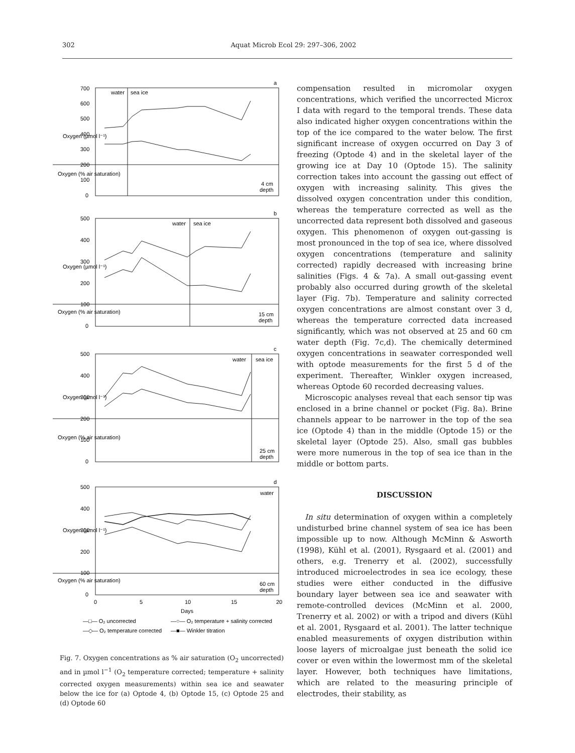302 Aquat Microb Ecol 29: 297–306, 2002
700
600
500
400
300
200
100
0
a
water
sea ice
4 cm
depth
500
400
300
200
100
0
b
water
sea ice
15 cm
depth
500
400
300
200
100
0
c
water
sea ice
25 cm
depth
500
400
300
200
100
0
d
water
60 cm
depth
0
5
10
15
20
Days
Oxygen (µmol l⁻¹)
Oxygen (µmol l⁻¹)
Oxygen (µmol l⁻¹)
Oxygen (µmol l⁻¹)
Oxygen (% air saturation)
Oxygen (% air saturation)
Oxygen (% air saturation)
Oxygen (% air saturation)
—□— O₂ uncorrected
—○— O₂ temperature + salinity corrected
—◇— O₂ temperature corrected
—■— Winkler titration
Fig. 7. Oxygen concentrations as % air saturation (O<sub>2</sub> uncorrected) and in µmol l<sup>−1</sup> (O<sub>2</sub> temperature corrected; temperature + salinity corrected oxygen measurements) within sea ice and seawater below the ice for (a) Optode 4, (b) Optode 15, (c) Optode 25 and (d) Optode 60
compensation resulted in micromolar oxygen concentrations, which verified the uncorrected Microx I data with regard to the temporal trends. These data also indicated higher oxygen concentrations within the top of the ice compared to the water below. The first significant increase of oxygen occurred on Day 3 of freezing (Optode 4) and in the skeletal layer of the growing ice at Day 10 (Optode 15). The salinity correction takes into account the gassing out effect of oxygen with increasing salinity. This gives the dissolved oxygen concentration under this condition, whereas the temperature corrected as well as the uncorrected data represent both dissolved and gaseous oxygen. This phenomenon of oxygen out-gassing is most pronounced in the top of sea ice, where dissolved oxygen concentrations (temperature and salinity corrected) rapidly decreased with increasing brine salinities (Figs. 4 & 7a). A small out-gassing event probably also occurred during growth of the skeletal layer (Fig. 7b). Temperature and salinity corrected oxygen concentrations are almost constant over 3 d, whereas the temperature corrected data increased significantly, which was not observed at 25 and 60 cm water depth (Fig. 7c,d). The chemically determined oxygen concentrations in seawater corresponded well with optode measurements for the first 5 d of the experiment. Thereafter, Winkler oxygen increased, whereas Optode 60 recorded decreasing values.
Microscopic analyses reveal that each sensor tip was enclosed in a brine channel or pocket (Fig. 8a). Brine channels appear to be narrower in the top of the sea ice (Optode 4) than in the middle (Optode 15) or the skeletal layer (Optode 25). Also, small gas bubbles were more numerous in the top of sea ice than in the middle or bottom parts.
DISCUSSION
In situ determination of oxygen within a completely undisturbed brine channel system of sea ice has been impossible up to now. Although McMinn & Asworth (1998), Kühl et al. (2001), Rysgaard et al. (2001) and others, e.g. Trenerry et al. (2002), successfully introduced microelectrodes in sea ice ecology, these studies were either conducted in the diffusive boundary layer between sea ice and seawater with remote-controlled devices (McMinn et al. 2000, Trenerry et al. 2002) or with a tripod and divers (Kühl et al. 2001, Rysgaard et al. 2001). The latter technique enabled measurements of oxygen distribution within loose layers of microalgae just beneath the solid ice cover or even within the lowermost mm of the skeletal layer. However, both techniques have limitations, which are related to the measuring principle of electrodes, their stability, as